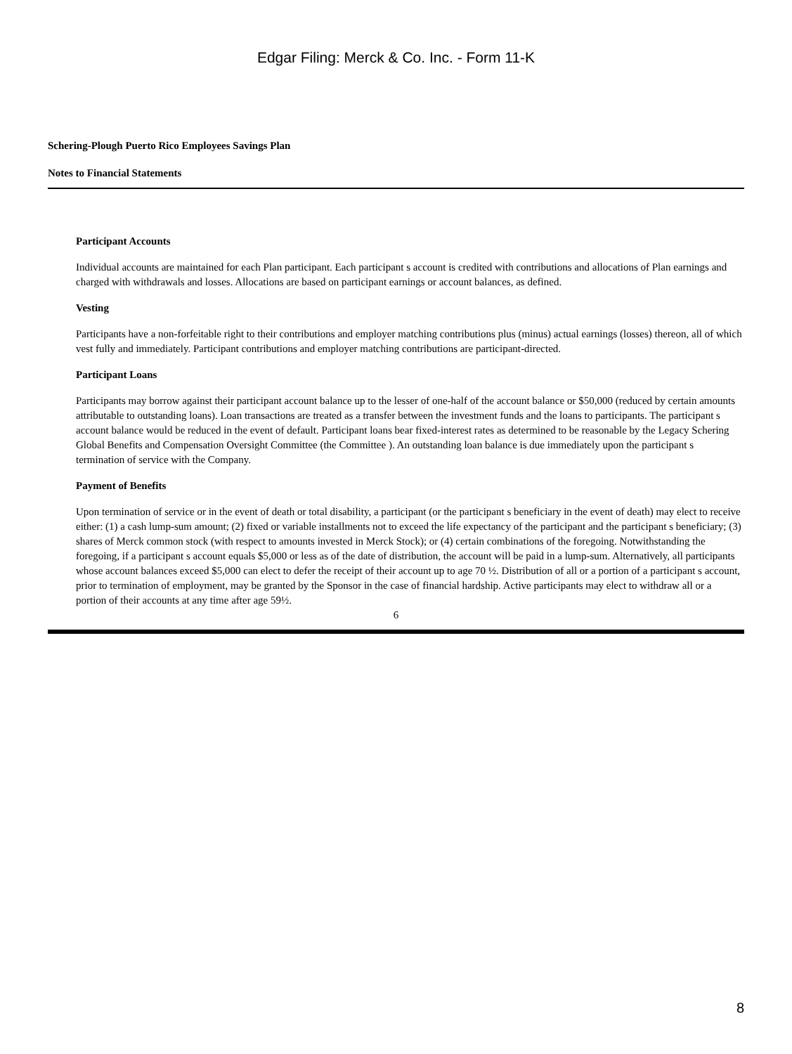Edgar Filing: Merck & Co. Inc. - Form 11-K
Schering-Plough Puerto Rico Employees Savings Plan
Notes to Financial Statements
Participant Accounts
Individual accounts are maintained for each Plan participant. Each participant s account is credited with contributions and allocations of Plan earnings and charged with withdrawals and losses. Allocations are based on participant earnings or account balances, as defined.
Vesting
Participants have a non-forfeitable right to their contributions and employer matching contributions plus (minus) actual earnings (losses) thereon, all of which vest fully and immediately. Participant contributions and employer matching contributions are participant-directed.
Participant Loans
Participants may borrow against their participant account balance up to the lesser of one-half of the account balance or $50,000 (reduced by certain amounts attributable to outstanding loans). Loan transactions are treated as a transfer between the investment funds and the loans to participants. The participant s account balance would be reduced in the event of default. Participant loans bear fixed-interest rates as determined to be reasonable by the Legacy Schering Global Benefits and Compensation Oversight Committee (the Committee ). An outstanding loan balance is due immediately upon the participant s termination of service with the Company.
Payment of Benefits
Upon termination of service or in the event of death or total disability, a participant (or the participant s beneficiary in the event of death) may elect to receive either: (1) a cash lump-sum amount; (2) fixed or variable installments not to exceed the life expectancy of the participant and the participant s beneficiary; (3) shares of Merck common stock (with respect to amounts invested in Merck Stock); or (4) certain combinations of the foregoing. Notwithstanding the foregoing, if a participant s account equals $5,000 or less as of the date of distribution, the account will be paid in a lump-sum. Alternatively, all participants whose account balances exceed $5,000 can elect to defer the receipt of their account up to age 70 ½. Distribution of all or a portion of a participant s account, prior to termination of employment, may be granted by the Sponsor in the case of financial hardship. Active participants may elect to withdraw all or a portion of their accounts at any time after age 59½.
6
8